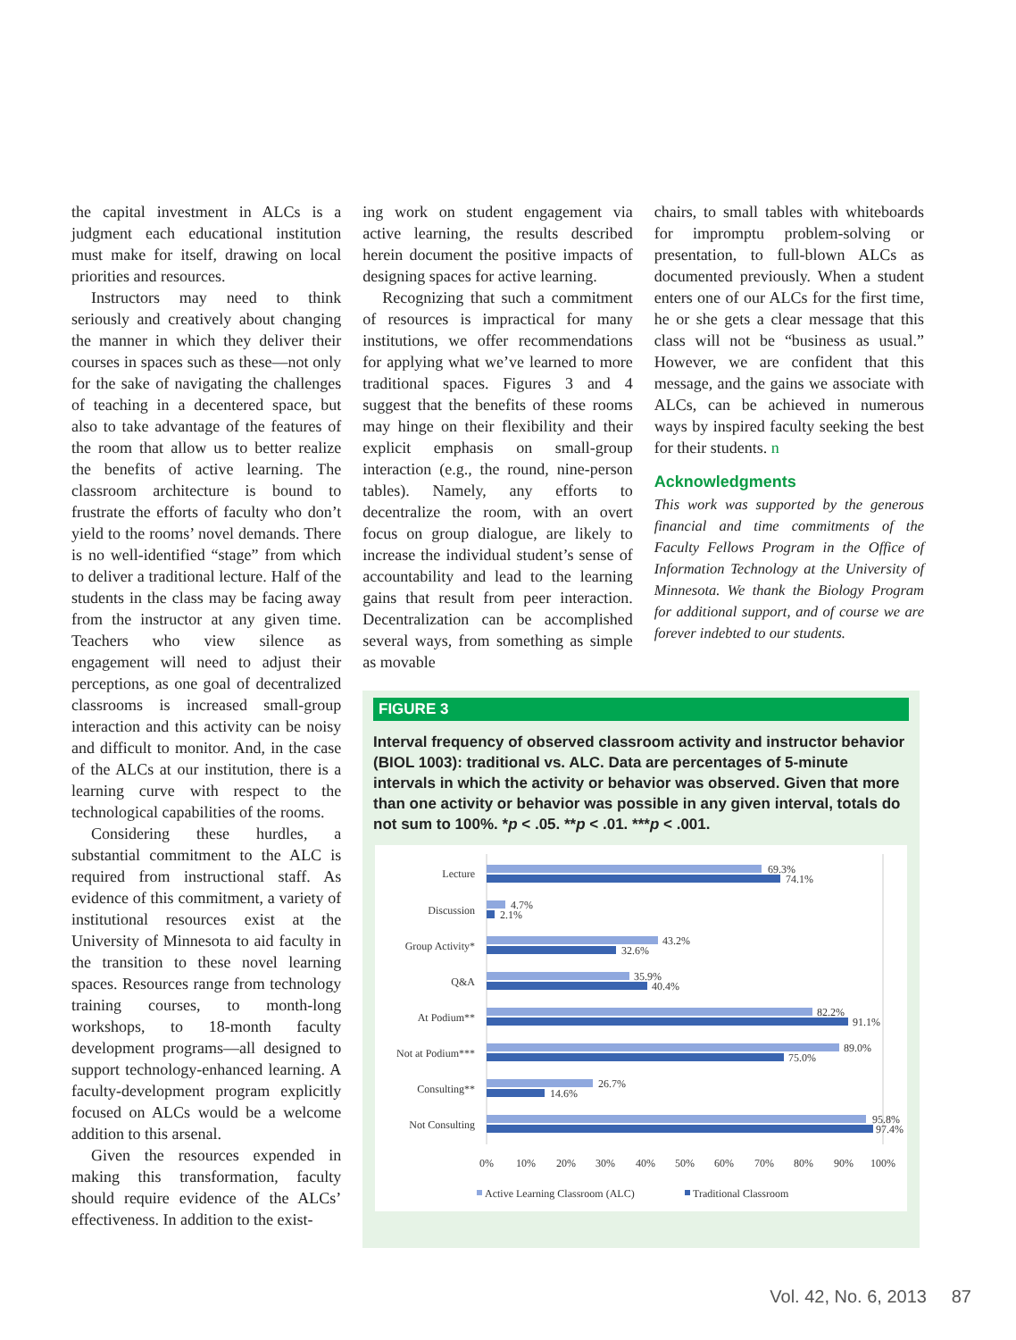the capital investment in ALCs is a judgment each educational institution must make for itself, drawing on local priorities and resources.
Instructors may need to think seriously and creatively about changing the manner in which they deliver their courses in spaces such as these—not only for the sake of navigating the challenges of teaching in a decentered space, but also to take advantage of the features of the room that allow us to better realize the benefits of active learning. The classroom architecture is bound to frustrate the efforts of faculty who don’t yield to the rooms’ novel demands. There is no well-identified “stage” from which to deliver a traditional lecture. Half of the students in the class may be facing away from the instructor at any given time. Teachers who view silence as engagement will need to adjust their perceptions, as one goal of decentralized classrooms is increased small-group interaction and this activity can be noisy and difficult to monitor. And, in the case of the ALCs at our institution, there is a learning curve with respect to the technological capabilities of the rooms.
Considering these hurdles, a substantial commitment to the ALC is required from instructional staff. As evidence of this commitment, a variety of institutional resources exist at the University of Minnesota to aid faculty in the transition to these novel learning spaces. Resources range from technology training courses, to month-long workshops, to 18-month faculty development programs—all designed to support technology-enhanced learning. A faculty-development program explicitly focused on ALCs would be a welcome addition to this arsenal.
Given the resources expended in making this transformation, faculty should require evidence of the ALCs’ effectiveness. In addition to the exist-
ing work on student engagement via active learning, the results described herein document the positive impacts of designing spaces for active learning.
Recognizing that such a commitment of resources is impractical for many institutions, we offer recommendations for applying what we’ve learned to more traditional spaces. Figures 3 and 4 suggest that the benefits of these rooms may hinge on their flexibility and their explicit emphasis on small-group interaction (e.g., the round, nine-person tables). Namely, any efforts to decentralize the room, with an overt focus on group dialogue, are likely to increase the individual student’s sense of accountability and lead to the learning gains that result from peer interaction. Decentralization can be accomplished several ways, from something as simple as movable
chairs, to small tables with whiteboards for impromptu problem-solving or presentation, to full-blown ALCs as documented previously. When a student enters one of our ALCs for the first time, he or she gets a clear message that this class will not be “business as usual.” However, we are confident that this message, and the gains we associate with ALCs, can be achieved in numerous ways by inspired faculty seeking the best for their students. n
Acknowledgments
This work was supported by the generous financial and time commitments of the Faculty Fellows Program in the Office of Information Technology at the University of Minnesota. We thank the Biology Program for additional support, and of course we are forever indebted to our students.
FIGURE 3
Interval frequency of observed classroom activity and instructor behavior (BIOL 1003): traditional vs. ALC. Data are percentages of 5-minute intervals in which the activity or behavior was observed. Given that more than one activity or behavior was possible in any given interval, totals do not sum to 100%. *p < .05. **p < .01. ***p < .001.
Lecture
69.3%
74.1%
Discussion
4.7%
2.1%
Group Activity*
43.2%
32.6%
Q&A
35.9%
40.4%
At Podium**
82.2%
91.1%
Not at Podium***
89.0%
75.0%
Consulting**
26.7%
14.6%
Not Consulting
95.8%
97.4%
0%
10%
20%
30%
40%
50%
60%
70%
80%
90%
100%
Active Learning Classroom (ALC)
Traditional Classroom
Vol. 42, No. 6, 2013 87